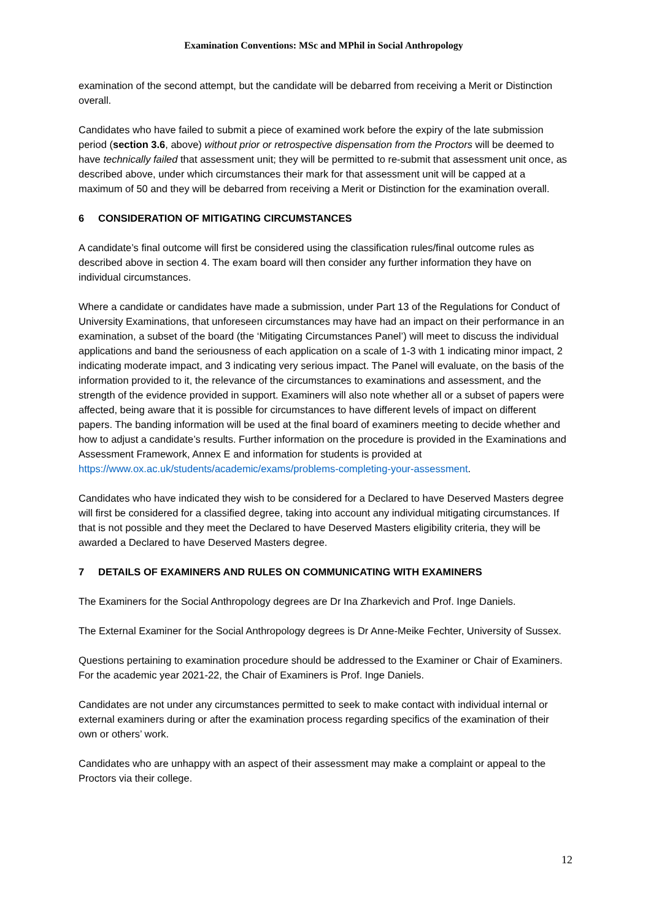Examination Conventions: MSc and MPhil in Social Anthropology
examination of the second attempt, but the candidate will be debarred from receiving a Merit or Distinction overall.
Candidates who have failed to submit a piece of examined work before the expiry of the late submission period (section 3.6, above) without prior or retrospective dispensation from the Proctors will be deemed to have technically failed that assessment unit; they will be permitted to re-submit that assessment unit once, as described above, under which circumstances their mark for that assessment unit will be capped at a maximum of 50 and they will be debarred from receiving a Merit or Distinction for the examination overall.
6 CONSIDERATION OF MITIGATING CIRCUMSTANCES
A candidate’s final outcome will first be considered using the classification rules/final outcome rules as described above in section 4. The exam board will then consider any further information they have on individual circumstances.
Where a candidate or candidates have made a submission, under Part 13 of the Regulations for Conduct of University Examinations, that unforeseen circumstances may have had an impact on their performance in an examination, a subset of the board (the ‘Mitigating Circumstances Panel’) will meet to discuss the individual applications and band the seriousness of each application on a scale of 1-3 with 1 indicating minor impact, 2 indicating moderate impact, and 3 indicating very serious impact. The Panel will evaluate, on the basis of the information provided to it, the relevance of the circumstances to examinations and assessment, and the strength of the evidence provided in support. Examiners will also note whether all or a subset of papers were affected, being aware that it is possible for circumstances to have different levels of impact on different papers. The banding information will be used at the final board of examiners meeting to decide whether and how to adjust a candidate’s results. Further information on the procedure is provided in the Examinations and Assessment Framework, Annex E and information for students is provided at https://www.ox.ac.uk/students/academic/exams/problems-completing-your-assessment.
Candidates who have indicated they wish to be considered for a Declared to have Deserved Masters degree will first be considered for a classified degree, taking into account any individual mitigating circumstances. If that is not possible and they meet the Declared to have Deserved Masters eligibility criteria, they will be awarded a Declared to have Deserved Masters degree.
7 DETAILS OF EXAMINERS AND RULES ON COMMUNICATING WITH EXAMINERS
The Examiners for the Social Anthropology degrees are Dr Ina Zharkevich and Prof. Inge Daniels.
The External Examiner for the Social Anthropology degrees is Dr Anne-Meike Fechter, University of Sussex.
Questions pertaining to examination procedure should be addressed to the Examiner or Chair of Examiners. For the academic year 2021-22, the Chair of Examiners is Prof. Inge Daniels.
Candidates are not under any circumstances permitted to seek to make contact with individual internal or external examiners during or after the examination process regarding specifics of the examination of their own or others’ work.
Candidates who are unhappy with an aspect of their assessment may make a complaint or appeal to the Proctors via their college.
12